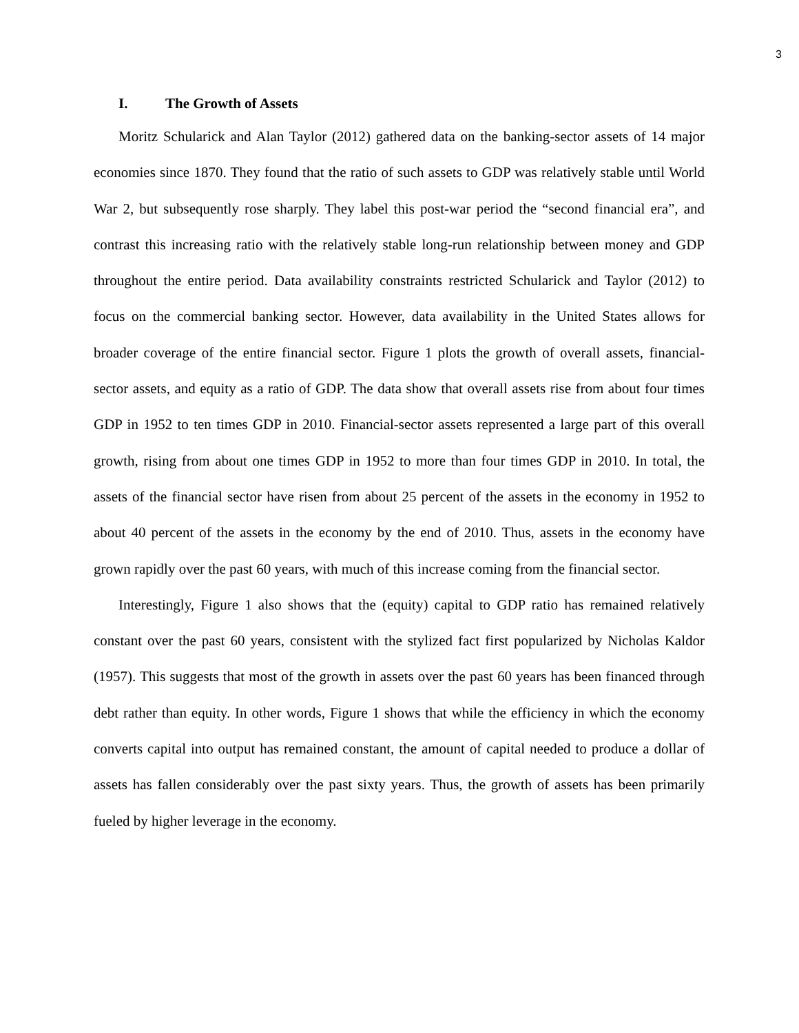3
I. The Growth of Assets
Moritz Schularick and Alan Taylor (2012) gathered data on the banking-sector assets of 14 major economies since 1870. They found that the ratio of such assets to GDP was relatively stable until World War 2, but subsequently rose sharply. They label this post-war period the “second financial era”, and contrast this increasing ratio with the relatively stable long-run relationship between money and GDP throughout the entire period. Data availability constraints restricted Schularick and Taylor (2012) to focus on the commercial banking sector. However, data availability in the United States allows for broader coverage of the entire financial sector. Figure 1 plots the growth of overall assets, financial-sector assets, and equity as a ratio of GDP. The data show that overall assets rise from about four times GDP in 1952 to ten times GDP in 2010. Financial-sector assets represented a large part of this overall growth, rising from about one times GDP in 1952 to more than four times GDP in 2010. In total, the assets of the financial sector have risen from about 25 percent of the assets in the economy in 1952 to about 40 percent of the assets in the economy by the end of 2010. Thus, assets in the economy have grown rapidly over the past 60 years, with much of this increase coming from the financial sector.
Interestingly, Figure 1 also shows that the (equity) capital to GDP ratio has remained relatively constant over the past 60 years, consistent with the stylized fact first popularized by Nicholas Kaldor (1957). This suggests that most of the growth in assets over the past 60 years has been financed through debt rather than equity. In other words, Figure 1 shows that while the efficiency in which the economy converts capital into output has remained constant, the amount of capital needed to produce a dollar of assets has fallen considerably over the past sixty years. Thus, the growth of assets has been primarily fueled by higher leverage in the economy.